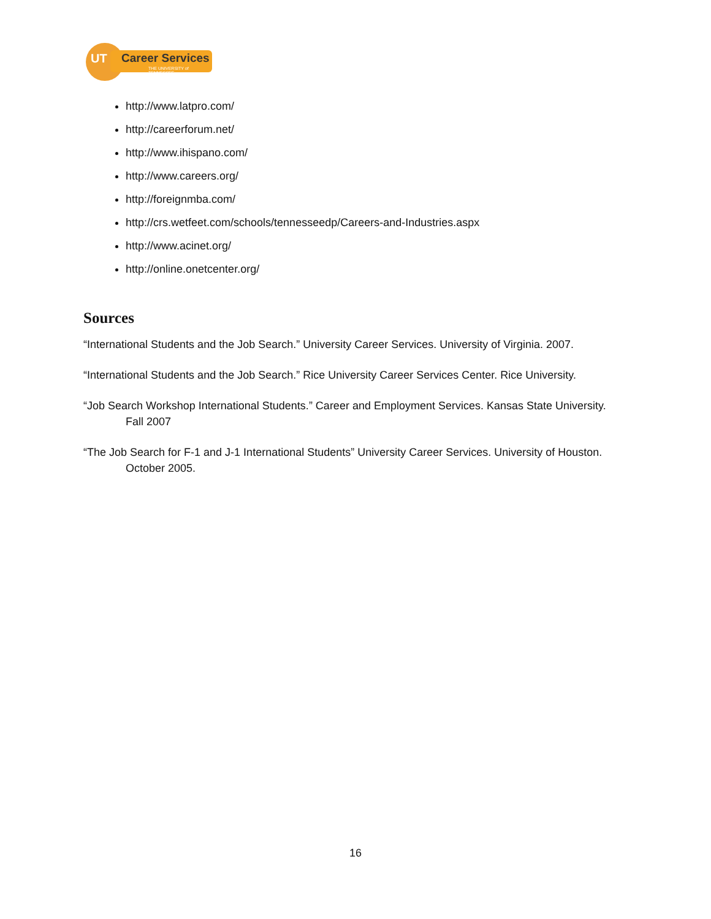UT Career Services
THE UNIVERSITY of TENNESSEE
http://www.latpro.com/
http://careerforum.net/
http://www.ihispano.com/
http://www.careers.org/
http://foreignmba.com/
http://crs.wetfeet.com/schools/tennesseedp/Careers-and-Industries.aspx
http://www.acinet.org/
http://online.onetcenter.org/
Sources
“International Students and the Job Search.” University Career Services. University of Virginia. 2007.
“International Students and the Job Search.” Rice University Career Services Center. Rice University.
“Job Search Workshop International Students.” Career and Employment Services. Kansas State University. Fall 2007
“The Job Search for F-1 and J-1 International Students” University Career Services. University of Houston. October 2005.
16